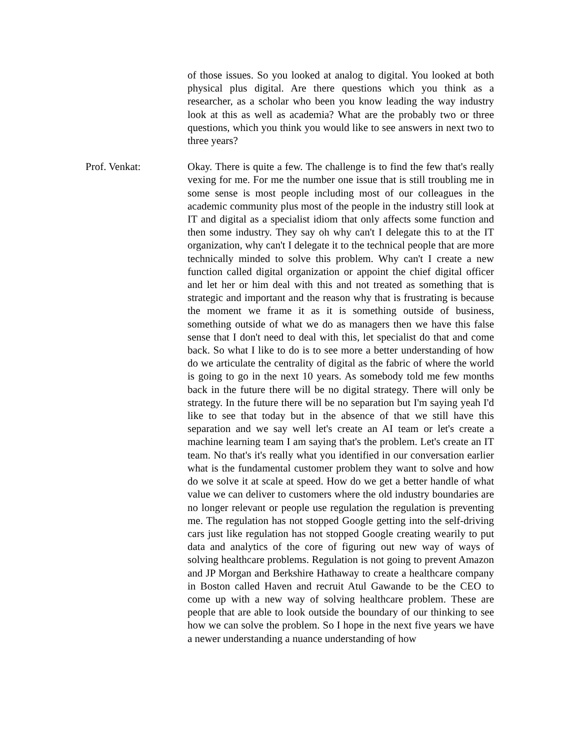of those issues. So you looked at analog to digital. You looked at both physical plus digital. Are there questions which you think as a researcher, as a scholar who been you know leading the way industry look at this as well as academia? What are the probably two or three questions, which you think you would like to see answers in next two to three years?
Prof. Venkat: Okay. There is quite a few. The challenge is to find the few that's really vexing for me. For me the number one issue that is still troubling me in some sense is most people including most of our colleagues in the academic community plus most of the people in the industry still look at IT and digital as a specialist idiom that only affects some function and then some industry. They say oh why can't I delegate this to at the IT organization, why can't I delegate it to the technical people that are more technically minded to solve this problem. Why can't I create a new function called digital organization or appoint the chief digital officer and let her or him deal with this and not treated as something that is strategic and important and the reason why that is frustrating is because the moment we frame it as it is something outside of business, something outside of what we do as managers then we have this false sense that I don't need to deal with this, let specialist do that and come back. So what I like to do is to see more a better understanding of how do we articulate the centrality of digital as the fabric of where the world is going to go in the next 10 years. As somebody told me few months back in the future there will be no digital strategy. There will only be strategy. In the future there will be no separation but I'm saying yeah I'd like to see that today but in the absence of that we still have this separation and we say well let's create an AI team or let's create a machine learning team I am saying that's the problem. Let's create an IT team. No that's it's really what you identified in our conversation earlier what is the fundamental customer problem they want to solve and how do we solve it at scale at speed. How do we get a better handle of what value we can deliver to customers where the old industry boundaries are no longer relevant or people use regulation the regulation is preventing me. The regulation has not stopped Google getting into the self-driving cars just like regulation has not stopped Google creating wearily to put data and analytics of the core of figuring out new way of ways of solving healthcare problems. Regulation is not going to prevent Amazon and JP Morgan and Berkshire Hathaway to create a healthcare company in Boston called Haven and recruit Atul Gawande to be the CEO to come up with a new way of solving healthcare problem. These are people that are able to look outside the boundary of our thinking to see how we can solve the problem. So I hope in the next five years we have a newer understanding a nuance understanding of how